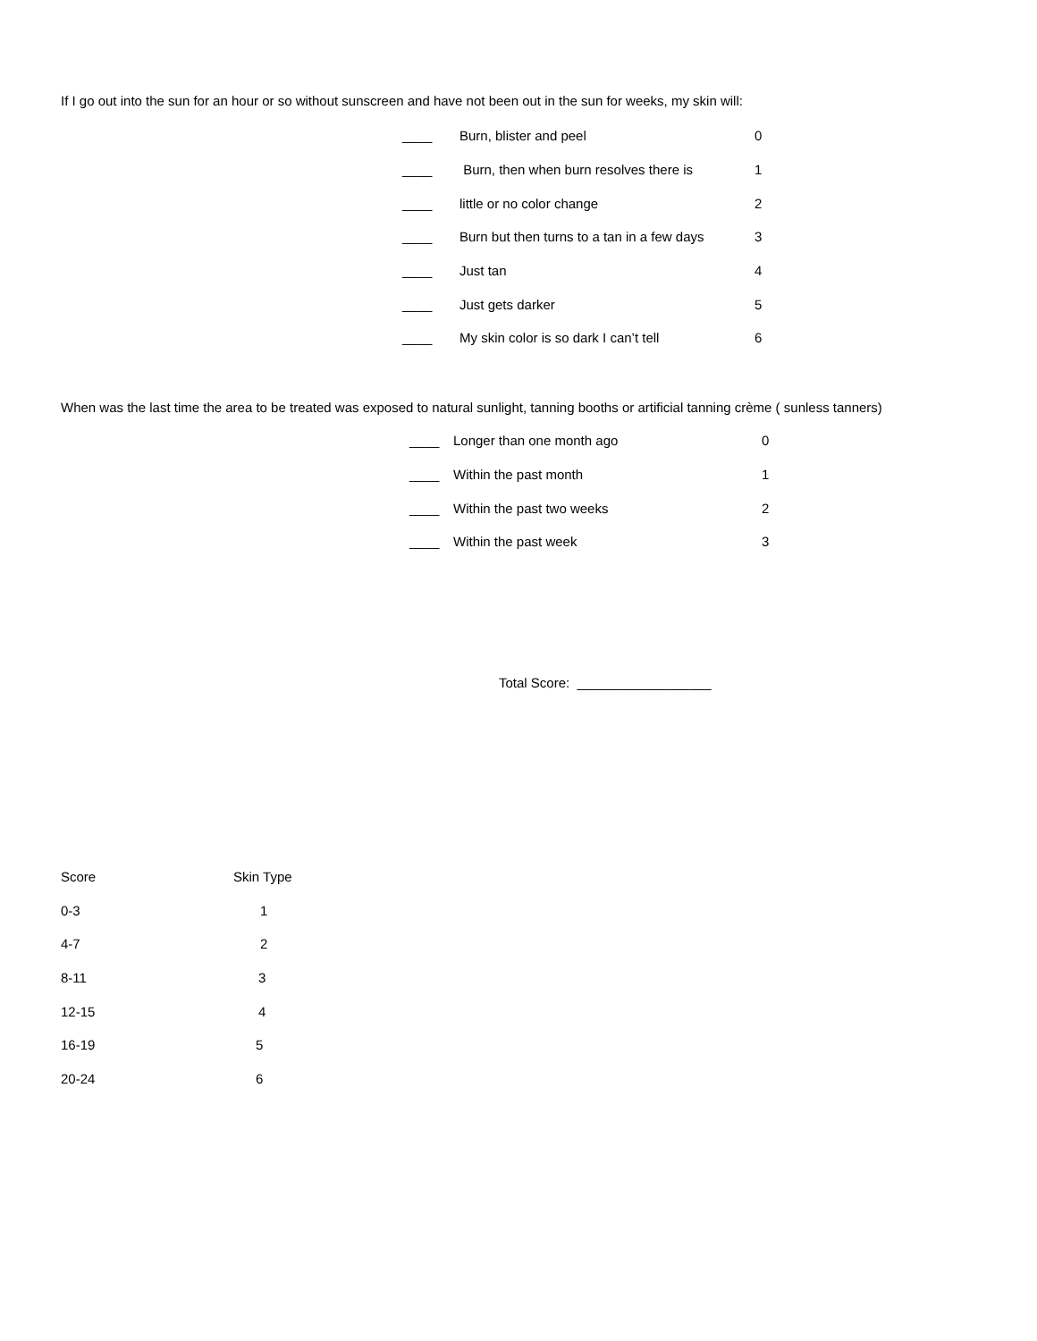If I go out into the sun for an hour or so without sunscreen and have not been out in the sun for weeks, my skin will:
| ____ | Burn, blister and peel | 0 |
| ____ | Burn, then when burn resolves there is | 1 |
| ____ | little or no color change | 2 |
| ____ | Burn but then turns to a tan in a few days | 3 |
| ____ | Just tan | 4 |
| ____ | Just gets darker | 5 |
| ____ | My skin color is so dark I can’t tell | 6 |
When was the last time the area to be treated was exposed to natural sunlight, tanning booths or artificial tanning crème ( sunless tanners)
| ____ | Longer than one month ago | 0 |
| ____ | Within the past month | 1 |
| ____ | Within the past two weeks | 2 |
| ____ | Within the past week | 3 |
Total Score: __________________
| Score | Skin Type |
| --- | --- |
| 0-3 | 1 |
| 4-7 | 2 |
| 8-11 | 3 |
| 12-15 | 4 |
| 16-19 | 5 |
| 20-24 | 6 |